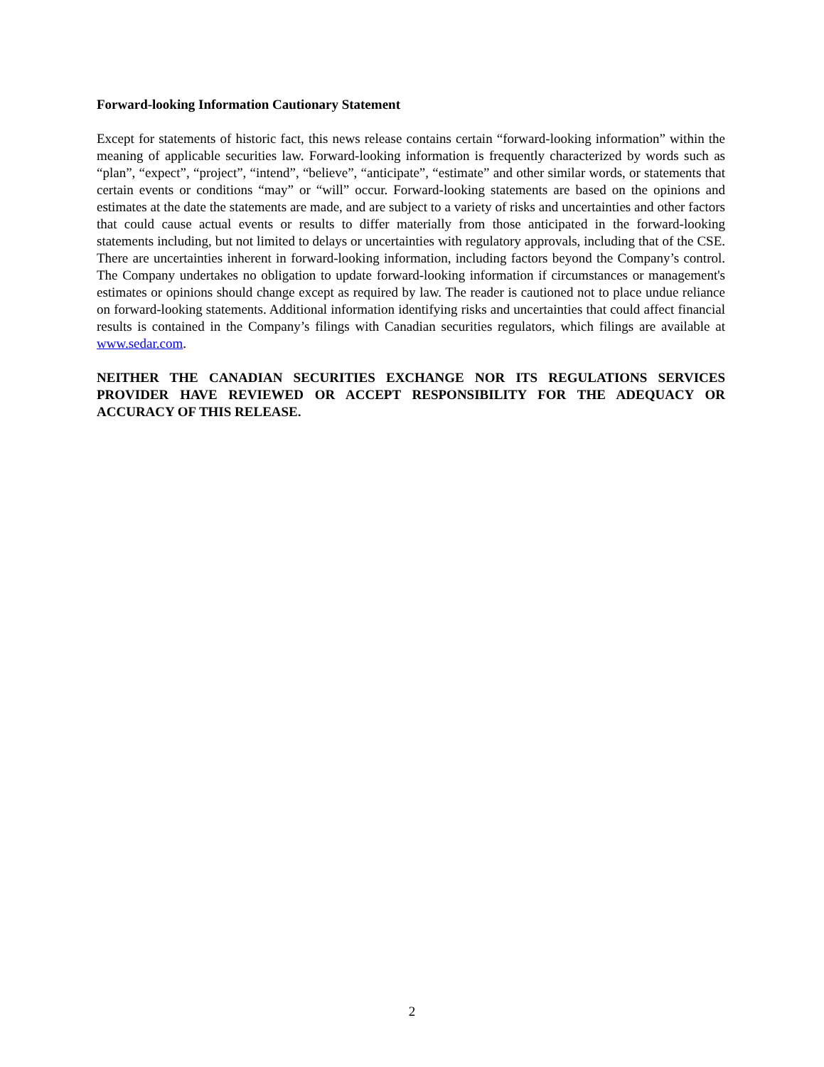Forward-looking Information Cautionary Statement
Except for statements of historic fact, this news release contains certain “forward-looking information” within the meaning of applicable securities law. Forward-looking information is frequently characterized by words such as “plan”, “expect”, “project”, “intend”, “believe”, “anticipate”, “estimate” and other similar words, or statements that certain events or conditions “may” or “will” occur. Forward-looking statements are based on the opinions and estimates at the date the statements are made, and are subject to a variety of risks and uncertainties and other factors that could cause actual events or results to differ materially from those anticipated in the forward-looking statements including, but not limited to delays or uncertainties with regulatory approvals, including that of the CSE. There are uncertainties inherent in forward-looking information, including factors beyond the Company’s control. The Company undertakes no obligation to update forward-looking information if circumstances or management's estimates or opinions should change except as required by law. The reader is cautioned not to place undue reliance on forward-looking statements. Additional information identifying risks and uncertainties that could affect financial results is contained in the Company’s filings with Canadian securities regulators, which filings are available at www.sedar.com.
NEITHER THE CANADIAN SECURITIES EXCHANGE NOR ITS REGULATIONS SERVICES PROVIDER HAVE REVIEWED OR ACCEPT RESPONSIBILITY FOR THE ADEQUACY OR ACCURACY OF THIS RELEASE.
2